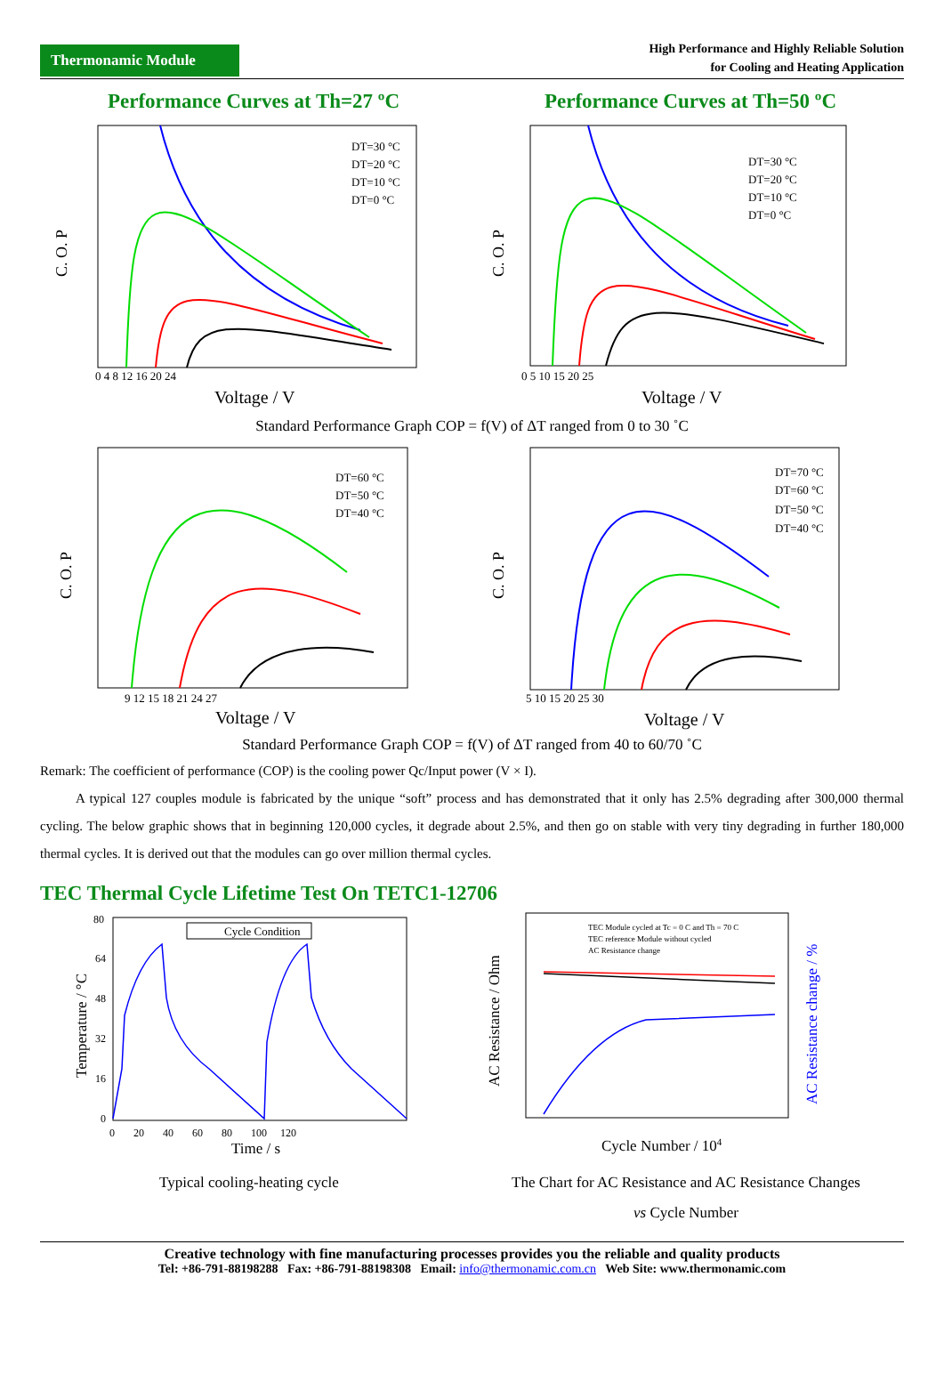Thermonamic Module
High Performance and Highly Reliable Solution
for Cooling and Heating Application
Performance Curves at Th=27 ºC
C. O. P
Voltage / V
0 4 8 12 16 20 24
DT=30 °C
DT=20 °C
DT=10 °C
DT=0 °C
Performance Curves at Th=50 ºC
C. O. P
Voltage / V
0 5 10 15 20 25
DT=30 °C
DT=20 °C
DT=10 °C
DT=0 °C
Standard Performance Graph COP = f(V) of ΔT ranged from 0 to 30 ˚C
C. O. P
Voltage / V
9 12 15 18 21 24 27
DT=60 °C
DT=50 °C
DT=40 °C
C. O. P
Voltage / V
5 10 15 20 25 30
DT=70 °C
DT=60 °C
DT=50 °C
DT=40 °C
Standard Performance Graph COP = f(V) of ΔT ranged from 40 to 60/70 ˚C
Remark: The coefficient of performance (COP) is the cooling power Qc/Input power (V × I).
A typical 127 couples module is fabricated by the unique “soft” process and has demonstrated that it only has 2.5% degrading after 300,000 thermal cycling. The below graphic shows that in beginning 120,000 cycles, it degrade about 2.5%, and then go on stable with very tiny degrading in further 180,000 thermal cycles. It is derived out that the modules can go over million thermal cycles.
TEC Thermal Cycle Lifetime Test On TETC1-12706
Temperature / °C
80
64
48
32
16
0
0 20 40 60 80 100 120
Time / s
Cycle Condition
Typical cooling-heating cycle
AC Resistance / Ohm
AC Resistance change / %
Cycle Number / 104
TEC Module cycled at Tc = 0 C and Th = 70 C
TEC reference Module without cycled
AC Resistance change
The Chart for AC Resistance and AC Resistance Changes
vs Cycle Number
Creative technology with fine manufacturing processes provides you the reliable and quality products
Tel: +86-791-88198288 Fax: +86-791-88198308 Email: info@thermonamic.com.cn Web Site: www.thermonamic.com